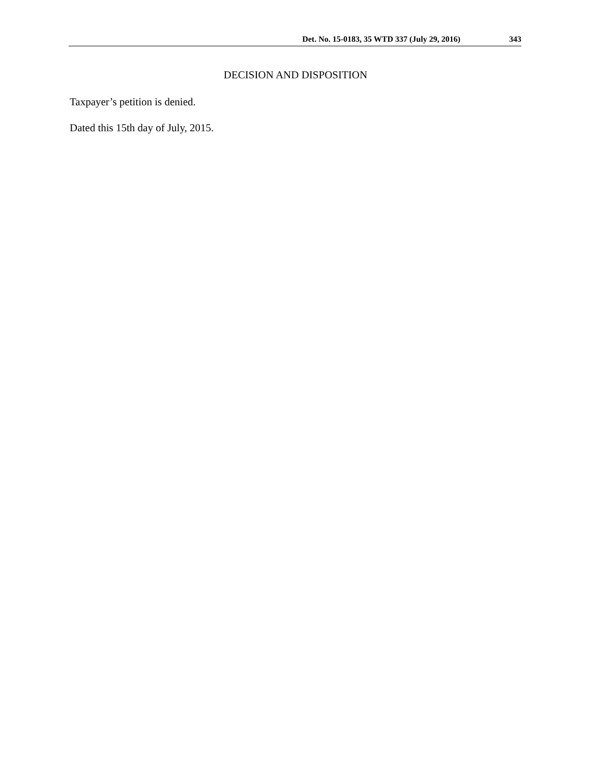Det. No. 15-0183, 35 WTD 337 (July 29, 2016) 343
DECISION AND DISPOSITION
Taxpayer’s petition is denied.
Dated this 15th day of July, 2015.